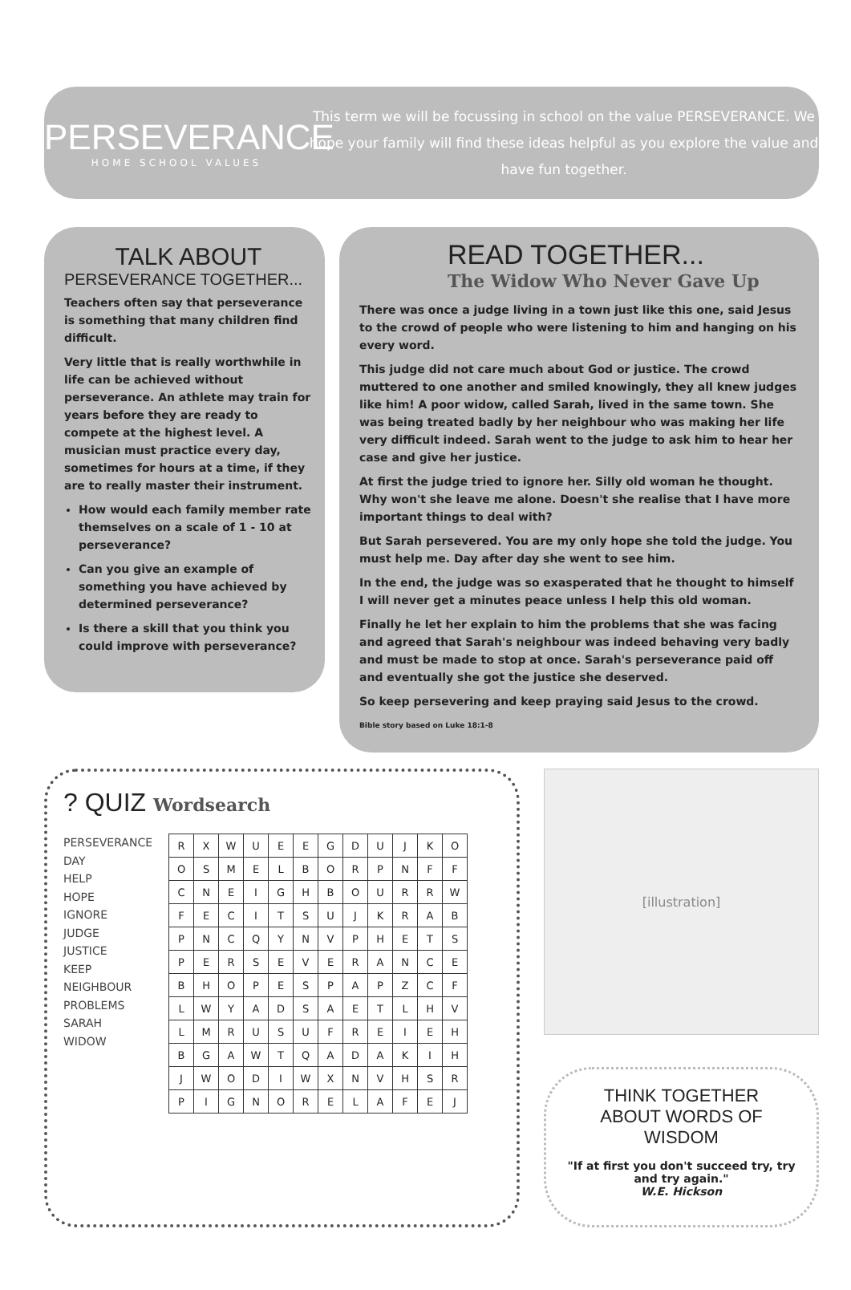PERSEVERANCE
HOME SCHOOL VALUES
This term we will be focussing in school on the value PERSEVERANCE. We hope your family will find these ideas helpful as you explore the value and have fun together.
TALK ABOUT
PERSEVERANCE TOGETHER...
Teachers often say that perseverance is something that many children find difficult.
Very little that is really worthwhile in life can be achieved without perseverance. An athlete may train for years before they are ready to compete at the highest level. A musician must practice every day, sometimes for hours at a time, if they are to really master their instrument.
How would each family member rate themselves on a scale of 1 - 10 at perseverance?
Can you give an example of something you have achieved by determined perseverance?
Is there a skill that you think you could improve with perseverance?
READ TOGETHER...
The Widow Who Never Gave Up
There was once a judge living in a town just like this one, said Jesus to the crowd of people who were listening to him and hanging on his every word.
This judge did not care much about God or justice. The crowd muttered to one another and smiled knowingly, they all knew judges like him! A poor widow, called Sarah, lived in the same town. She was being treated badly by her neighbour who was making her life very difficult indeed. Sarah went to the judge to ask him to hear her case and give her justice.
At first the judge tried to ignore her. Silly old woman he thought. Why won't she leave me alone. Doesn't she realise that I have more important things to deal with?
But Sarah persevered. You are my only hope she told the judge. You must help me. Day after day she went to see him.
In the end, the judge was so exasperated that he thought to himself I will never get a minutes peace unless I help this old woman.
Finally he let her explain to him the problems that she was facing and agreed that Sarah's neighbour was indeed behaving very badly and must be made to stop at once. Sarah's perseverance paid off and eventually she got the justice she deserved.
So keep persevering and keep praying said Jesus to the crowd.
Bible story based on Luke 18:1-8
? QUIZ Wordsearch
PERSEVERANCE
DAY
HELP
HOPE
IGNORE
JUDGE
JUSTICE
KEEP
NEIGHBOUR
PROBLEMS
SARAH
WIDOW
| R | X | W | U | E | E | G | D | U | J | K | O |
| O | S | M | E | L | B | O | R | P | N | F | F |
| C | N | E | I | G | H | B | O | U | R | R | W |
| F | E | C | I | T | S | U | J | K | R | A | B |
| P | N | C | Q | Y | N | V | P | H | E | T | S |
| P | E | R | S | E | V | E | R | A | N | C | E |
| B | H | O | P | E | S | P | A | P | Z | C | F |
| L | W | Y | A | D | S | A | E | T | L | H | V |
| L | M | R | U | S | U | F | R | E | I | E | H |
| B | G | A | W | T | Q | A | D | A | K | I | H |
| J | W | O | D | I | W | X | N | V | H | S | R |
| P | I | G | N | O | R | E | L | A | F | E | J |
[illustration]
THINK TOGETHER
ABOUT WORDS OF WISDOM
"If at first you don't succeed try, try and try again."
W.E. Hickson